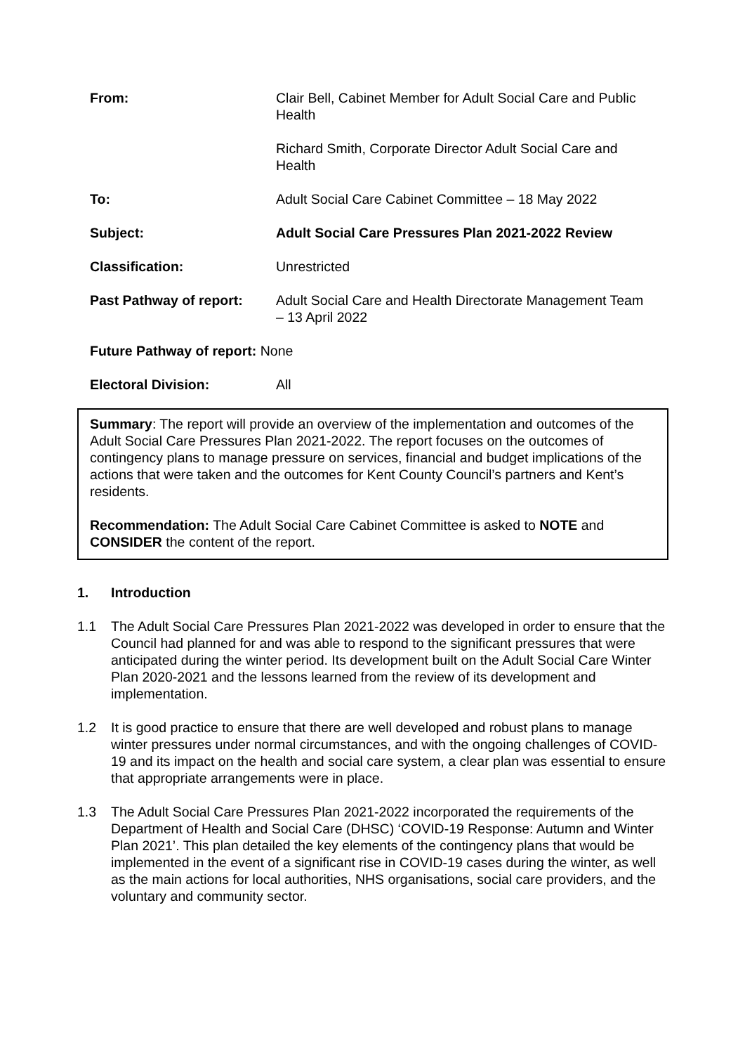| From: | Clair Bell, Cabinet Member for Adult Social Care and Public Health Richard Smith, Corporate Director Adult Social Care and Health |
| To: | Adult Social Care Cabinet Committee – 18 May 2022 |
| Subject: | Adult Social Care Pressures Plan 2021-2022 Review |
| Classification: | Unrestricted |
| Past Pathway of report: | Adult Social Care and Health Directorate Management Team – 13 April 2022 |
| Future Pathway of report: None | |
| Electoral Division: | All |
Summary: The report will provide an overview of the implementation and outcomes of the Adult Social Care Pressures Plan 2021-2022. The report focuses on the outcomes of contingency plans to manage pressure on services, financial and budget implications of the actions that were taken and the outcomes for Kent County Council’s partners and Kent’s residents.
Recommendation: The Adult Social Care Cabinet Committee is asked to NOTE and CONSIDER the content of the report.
1. Introduction
1.1 The Adult Social Care Pressures Plan 2021-2022 was developed in order to ensure that the Council had planned for and was able to respond to the significant pressures that were anticipated during the winter period. Its development built on the Adult Social Care Winter Plan 2020-2021 and the lessons learned from the review of its development and implementation.
1.2 It is good practice to ensure that there are well developed and robust plans to manage winter pressures under normal circumstances, and with the ongoing challenges of COVID-19 and its impact on the health and social care system, a clear plan was essential to ensure that appropriate arrangements were in place.
1.3 The Adult Social Care Pressures Plan 2021-2022 incorporated the requirements of the Department of Health and Social Care (DHSC) ‘COVID-19 Response: Autumn and Winter Plan 2021’. This plan detailed the key elements of the contingency plans that would be implemented in the event of a significant rise in COVID-19 cases during the winter, as well as the main actions for local authorities, NHS organisations, social care providers, and the voluntary and community sector.